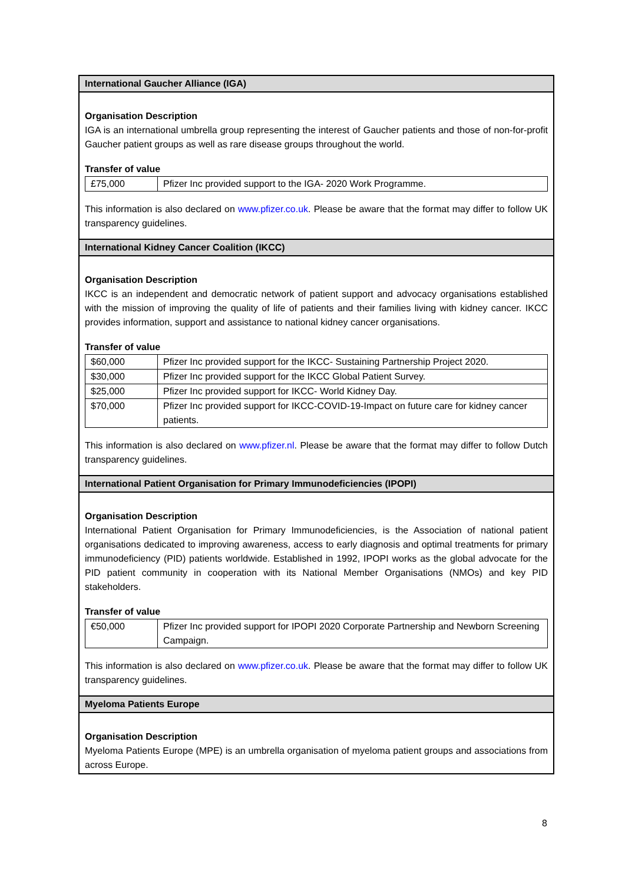International Gaucher Alliance (IGA)
Organisation Description
IGA is an international umbrella group representing the interest of Gaucher patients and those of non-for-profit Gaucher patient groups as well as rare disease groups throughout the world.
Transfer of value
| £75,000 | Pfizer Inc provided support to the IGA- 2020 Work Programme. |
This information is also declared on www.pfizer.co.uk. Please be aware that the format may differ to follow UK transparency guidelines.
International Kidney Cancer Coalition (IKCC)
Organisation Description
IKCC is an independent and democratic network of patient support and advocacy organisations established with the mission of improving the quality of life of patients and their families living with kidney cancer. IKCC provides information, support and assistance to national kidney cancer organisations.
Transfer of value
| $60,000 | Pfizer Inc provided support for the IKCC- Sustaining Partnership Project 2020. |
| $30,000 | Pfizer Inc provided support for the IKCC Global Patient Survey. |
| $25,000 | Pfizer Inc provided support for IKCC- World Kidney Day. |
| $70,000 | Pfizer Inc provided support for IKCC-COVID-19-Impact on future care for kidney cancer patients. |
This information is also declared on www.pfizer.nl. Please be aware that the format may differ to follow Dutch transparency guidelines.
International Patient Organisation for Primary Immunodeficiencies (IPOPI)
Organisation Description
International Patient Organisation for Primary Immunodeficiencies, is the Association of national patient organisations dedicated to improving awareness, access to early diagnosis and optimal treatments for primary immunodeficiency (PID) patients worldwide. Established in 1992, IPOPI works as the global advocate for the PID patient community in cooperation with its National Member Organisations (NMOs) and key PID stakeholders.
Transfer of value
| €50,000 | Pfizer Inc provided support for IPOPI 2020 Corporate Partnership and Newborn Screening Campaign. |
This information is also declared on www.pfizer.co.uk. Please be aware that the format may differ to follow UK transparency guidelines.
Myeloma Patients Europe
Organisation Description
Myeloma Patients Europe (MPE) is an umbrella organisation of myeloma patient groups and associations from across Europe.
8